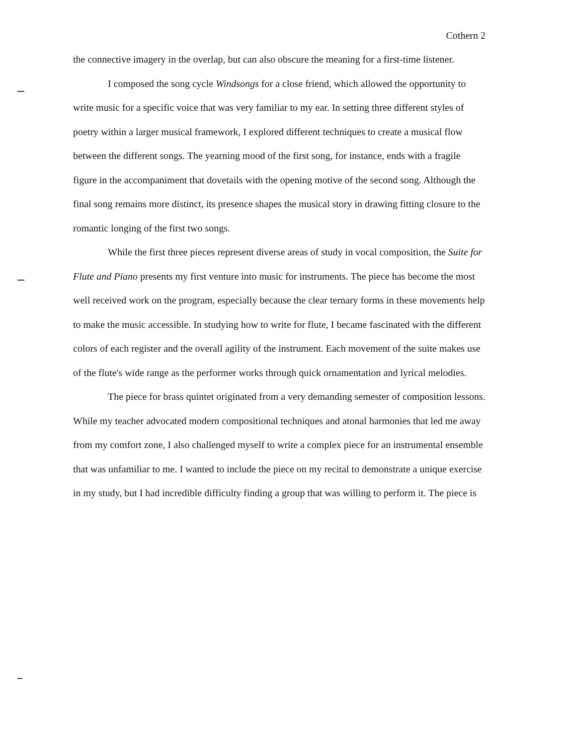Cothern 2
the connective imagery in the overlap, but can also obscure the meaning for a first-time listener.
I composed the song cycle Windsongs for a close friend, which allowed the opportunity to write music for a specific voice that was very familiar to my ear. In setting three different styles of poetry within a larger musical framework, I explored different techniques to create a musical flow between the different songs. The yearning mood of the first song, for instance, ends with a fragile figure in the accompaniment that dovetails with the opening motive of the second song. Although the final song remains more distinct, its presence shapes the musical story in drawing fitting closure to the romantic longing of the first two songs.
While the first three pieces represent diverse areas of study in vocal composition, the Suite for Flute and Piano presents my first venture into music for instruments. The piece has become the most well received work on the program, especially because the clear ternary forms in these movements help to make the music accessible. In studying how to write for flute, I became fascinated with the different colors of each register and the overall agility of the instrument. Each movement of the suite makes use of the flute's wide range as the performer works through quick ornamentation and lyrical melodies.
The piece for brass quintet originated from a very demanding semester of composition lessons. While my teacher advocated modern compositional techniques and atonal harmonies that led me away from my comfort zone, I also challenged myself to write a complex piece for an instrumental ensemble that was unfamiliar to me. I wanted to include the piece on my recital to demonstrate a unique exercise in my study, but I had incredible difficulty finding a group that was willing to perform it. The piece is